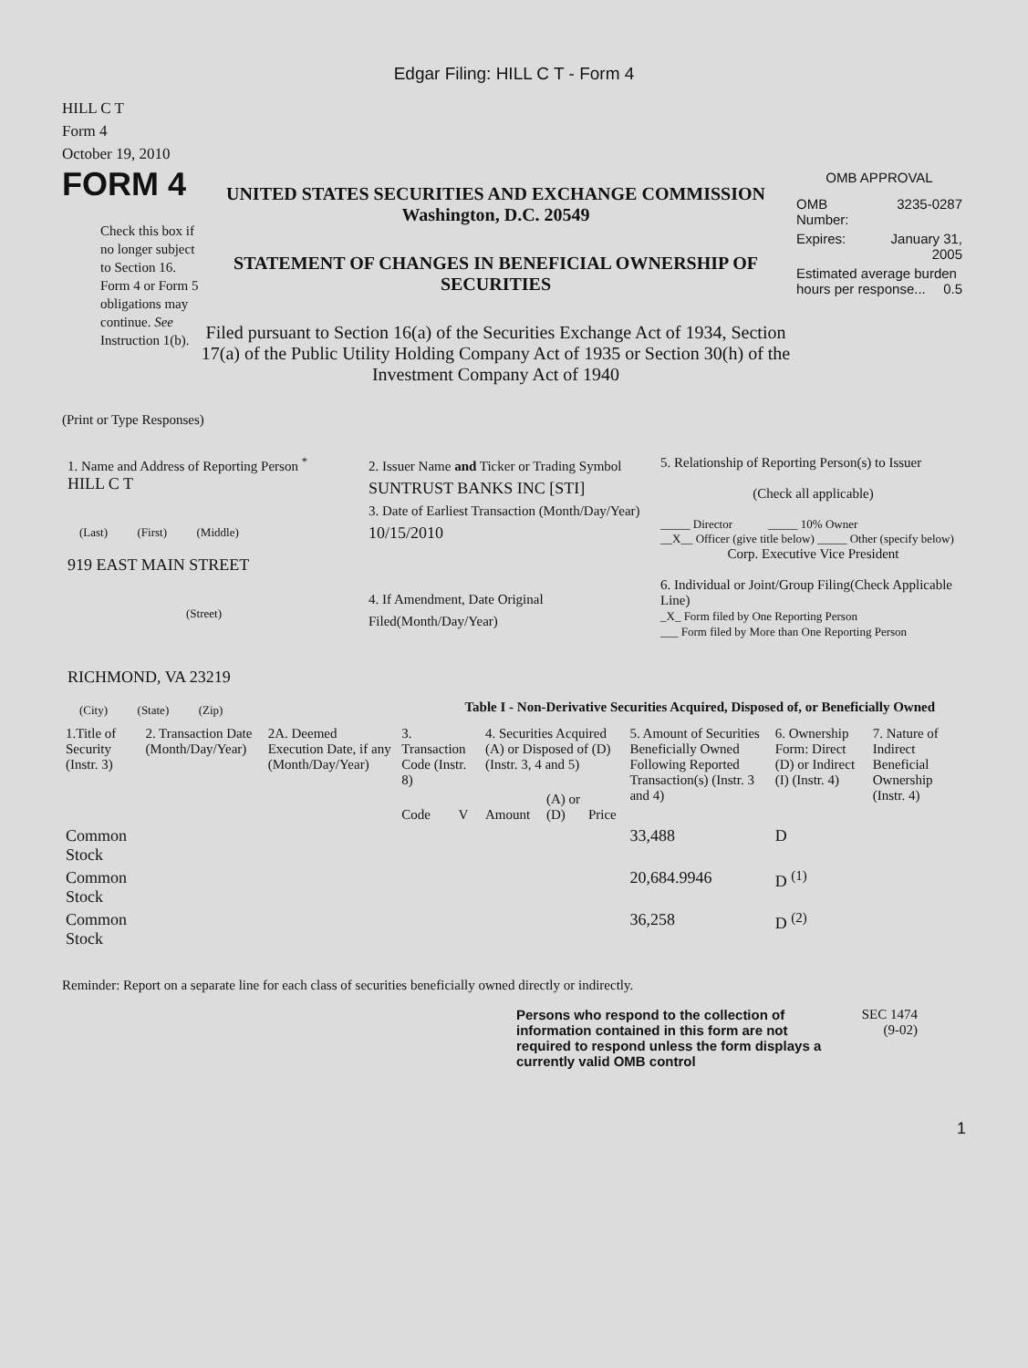Edgar Filing: HILL C T - Form 4
HILL C T
Form 4
October 19, 2010
FORM 4
Check this box if no longer subject to Section 16. Form 4 or Form 5 obligations may continue. See Instruction 1(b).
UNITED STATES SECURITIES AND EXCHANGE COMMISSION
Washington, D.C. 20549
STATEMENT OF CHANGES IN BENEFICIAL OWNERSHIP OF SECURITIES
Filed pursuant to Section 16(a) of the Securities Exchange Act of 1934, Section 17(a) of the Public Utility Holding Company Act of 1935 or Section 30(h) of the Investment Company Act of 1940
OMB APPROVAL
| OMB Number: | 3235-0287 |
| Expires: | January 31, 2005 |
| Estimated average burden hours per response... 0.5 | |
(Print or Type Responses)
1. Name and Address of Reporting Person <sup>*</sup>
HILL C T
(Last) (First) (Middle)
919 EAST MAIN STREET
(Street)
RICHMOND, VA 23219
(City) (State) (Zip)
2. Issuer Name and Ticker or Trading Symbol
SUNTRUST BANKS INC [STI]
3. Date of Earliest Transaction (Month/Day/Year)
10/15/2010
4. If Amendment, Date Original Filed(Month/Day/Year)
5. Relationship of Reporting Person(s) to Issuer
(Check all applicable)
_____ Director _____ 10% Owner
__X__ Officer (give title below) _____ Other (specify below)
Corp. Executive Vice President
6. Individual or Joint/Group Filing(Check Applicable Line)
_X_ Form filed by One Reporting Person
___ Form filed by More than One Reporting Person
Table I - Non-Derivative Securities Acquired, Disposed of, or Beneficially Owned
| 1.Title of Security (Instr. 3) | 2. Transaction Date (Month/Day/Year) | 2A. Deemed Execution Date, if any (Month/Day/Year) | 3. Transaction Code (Instr. 8) | | 4. Securities Acquired (A) or Disposed of (D) (Instr. 3, 4 and 5) | | | 5. Amount of Securities Beneficially Owned Following Reported Transaction(s) (Instr. 3 and 4) | 6. Ownership Form: Direct (D) or Indirect (I) (Instr. 4) | 7. Nature of Indirect Beneficial Ownership (Instr. 4) |
| | | | Code | V | Amount | (A) or (D) | Price | | | |
| Common Stock | | | | | | | | 33,488 | D | |
| Common Stock | | | | | | | | 20,684.9946 | D <sup>(1)</sup> | |
| Common Stock | | | | | | | | 36,258 | D <sup>(2)</sup> | |
Reminder: Report on a separate line for each class of securities beneficially owned directly or indirectly.
Persons who respond to the collection of information contained in this form are not required to respond unless the form displays a currently valid OMB control
SEC 1474
(9-02)
1